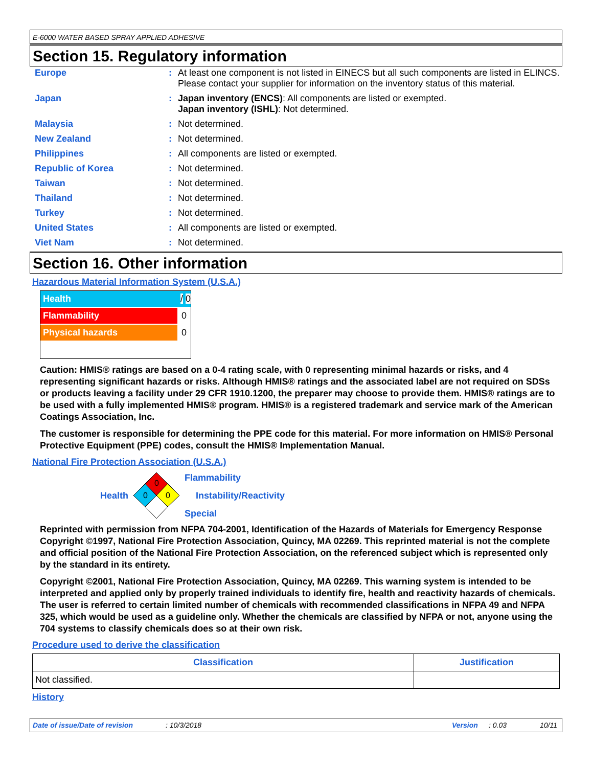E-6000 WATER BASED SPRAY APPLIED ADHESIVE
Section 15. Regulatory information
| Europe | : | At least one component is not listed in EINECS but all such components are listed in ELINCS. Please contact your supplier for information on the inventory status of this material. |
| Japan | : | Japan inventory (ENCS) : All components are listed or exempted. Japan inventory (ISHL) : Not determined. |
| Malaysia | : | Not determined. |
| New Zealand | : | Not determined. |
| Philippines | : | All components are listed or exempted. |
| Republic of Korea | : | Not determined. |
| Taiwan | : | Not determined. |
| Thailand | : | Not determined. |
| Turkey | : | Not determined. |
| United States | : | All components are listed or exempted. |
| Viet Nam | : | Not determined. |
Section 16. Other information
Hazardous Material Information System (U.S.A.)
Health / 0
Flammability 0
Physical hazards 0
Caution: HMIS® ratings are based on a 0-4 rating scale, with 0 representing minimal hazards or risks, and 4 representing significant hazards or risks. Although HMIS® ratings and the associated label are not required on SDSs or products leaving a facility under 29 CFR 1910.1200, the preparer may choose to provide them. HMIS® ratings are to be used with a fully implemented HMIS® program. HMIS® is a registered trademark and service mark of the American Coatings Association, Inc.
The customer is responsible for determining the PPE code for this material. For more information on HMIS® Personal Protective Equipment (PPE) codes, consult the HMIS® Implementation Manual.
National Fire Protection Association (U.S.A.)
Health
0
0
0
Flammability
Instability/Reactivity
Special
Reprinted with permission from NFPA 704-2001, Identification of the Hazards of Materials for Emergency Response Copyright ©1997, National Fire Protection Association, Quincy, MA 02269. This reprinted material is not the complete and official position of the National Fire Protection Association, on the referenced subject which is represented only by the standard in its entirety.
Copyright ©2001, National Fire Protection Association, Quincy, MA 02269. This warning system is intended to be interpreted and applied only by properly trained individuals to identify fire, health and reactivity hazards of chemicals. The user is referred to certain limited number of chemicals with recommended classifications in NFPA 49 and NFPA 325, which would be used as a guideline only. Whether the chemicals are classified by NFPA or not, anyone using the 704 systems to classify chemicals does so at their own risk.
Procedure used to derive the classification
| Classification | Justification |
| --- | --- |
| Not classified. | |
History
Date of issue/Date of revision: 10/3/2018 Version: 0.03 10/11